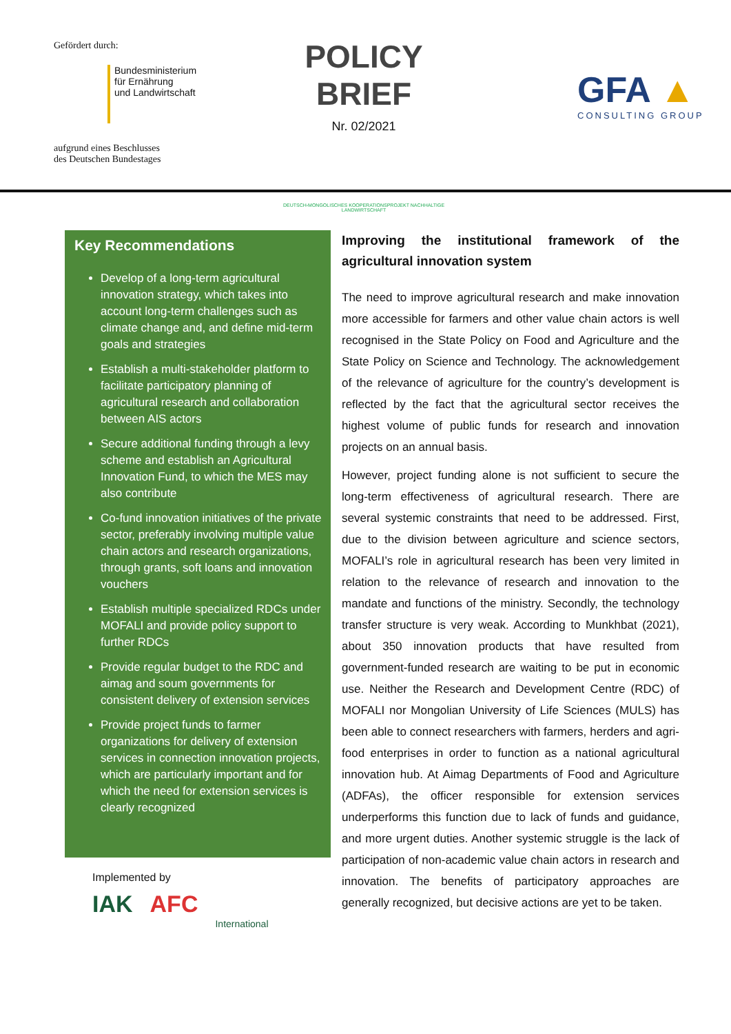Gefördert durch:
Bundesministerium
für Ernährung
und Landwirtschaft
aufgrund eines Beschlusses
des Deutschen Bundestages
POLICY BRIEF
Nr. 02/2021
DEUTSCH-MONGOLISCHES KOOPERATIONSPROJEKT NACHHALTIGE LANDWIRTSCHAFT
GFA ▲
CONSULTING GROUP
Key Recommendations
Develop of a long-term agricultural innovation strategy, which takes into account long-term challenges such as climate change and, and define mid-term goals and strategies
Establish a multi-stakeholder platform to facilitate participatory planning of agricultural research and collaboration between AIS actors
Secure additional funding through a levy scheme and establish an Agricultural Innovation Fund, to which the MES may also contribute
Co-fund innovation initiatives of the private sector, preferably involving multiple value chain actors and research organizations, through grants, soft loans and innovation vouchers
Establish multiple specialized RDCs under MOFALI and provide policy support to further RDCs
Provide regular budget to the RDC and aimag and soum governments for consistent delivery of extension services
Provide project funds to farmer organizations for delivery of extension services in connection innovation projects, which are particularly important and for which the need for extension services is clearly recognized
Implemented by
IAK AFC International
Improving the institutional framework of the agricultural innovation system
The need to improve agricultural research and make innovation more accessible for farmers and other value chain actors is well recognised in the State Policy on Food and Agriculture and the State Policy on Science and Technology. The acknowledgement of the relevance of agriculture for the country’s development is reflected by the fact that the agricultural sector receives the highest volume of public funds for research and innovation projects on an annual basis.
However, project funding alone is not sufficient to secure the long-term effectiveness of agricultural research. There are several systemic constraints that need to be addressed. First, due to the division between agriculture and science sectors, MOFALI’s role in agricultural research has been very limited in relation to the relevance of research and innovation to the mandate and functions of the ministry. Secondly, the technology transfer structure is very weak. According to Munkhbat (2021), about 350 innovation products that have resulted from government-funded research are waiting to be put in economic use. Neither the Research and Development Centre (RDC) of MOFALI nor Mongolian University of Life Sciences (MULS) has been able to connect researchers with farmers, herders and agri-food enterprises in order to function as a national agricultural innovation hub. At Aimag Departments of Food and Agriculture (ADFAs), the officer responsible for extension services underperforms this function due to lack of funds and guidance, and more urgent duties. Another systemic struggle is the lack of participation of non-academic value chain actors in research and innovation. The benefits of participatory approaches are generally recognized, but decisive actions are yet to be taken.